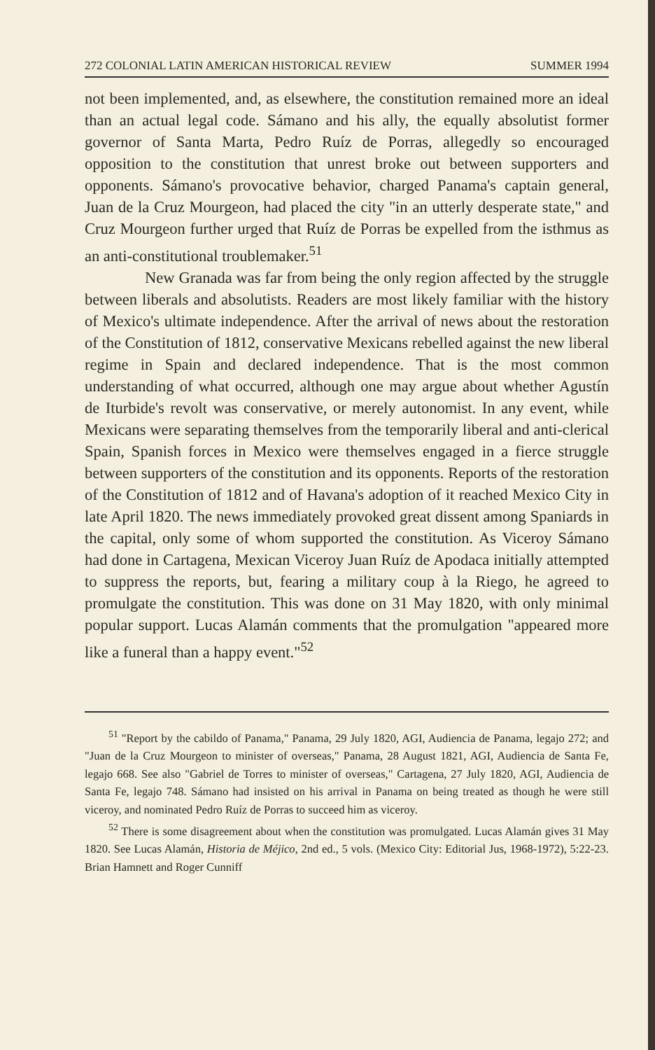272 COLONIAL LATIN AMERICAN HISTORICAL REVIEW SUMMER 1994
not been implemented, and, as elsewhere, the constitution remained more an ideal than an actual legal code. Sámano and his ally, the equally absolutist former governor of Santa Marta, Pedro Ruíz de Porras, allegedly so encouraged opposition to the constitution that unrest broke out between supporters and opponents. Sámano's provocative behavior, charged Panama's captain general, Juan de la Cruz Mourgeon, had placed the city "in an utterly desperate state," and Cruz Mourgeon further urged that Ruíz de Porras be expelled from the isthmus as an anti-constitutional troublemaker.<sup>51</sup>
New Granada was far from being the only region affected by the struggle between liberals and absolutists. Readers are most likely familiar with the history of Mexico's ultimate independence. After the arrival of news about the restoration of the Constitution of 1812, conservative Mexicans rebelled against the new liberal regime in Spain and declared independence. That is the most common understanding of what occurred, although one may argue about whether Agustín de Iturbide's revolt was conservative, or merely autonomist. In any event, while Mexicans were separating themselves from the temporarily liberal and anti-clerical Spain, Spanish forces in Mexico were themselves engaged in a fierce struggle between supporters of the constitution and its opponents. Reports of the restoration of the Constitution of 1812 and of Havana's adoption of it reached Mexico City in late April 1820. The news immediately provoked great dissent among Spaniards in the capital, only some of whom supported the constitution. As Viceroy Sámano had done in Cartagena, Mexican Viceroy Juan Ruíz de Apodaca initially attempted to suppress the reports, but, fearing a military coup à la Riego, he agreed to promulgate the constitution. This was done on 31 May 1820, with only minimal popular support. Lucas Alamán comments that the promulgation "appeared more like a funeral than a happy event."<sup>52</sup>
<sup>51</sup> "Report by the cabildo of Panama," Panama, 29 July 1820, AGI, Audiencia de Panama, legajo 272; and "Juan de la Cruz Mourgeon to minister of overseas," Panama, 28 August 1821, AGI, Audiencia de Santa Fe, legajo 668. See also "Gabriel de Torres to minister of overseas," Cartagena, 27 July 1820, AGI, Audiencia de Santa Fe, legajo 748. Sámano had insisted on his arrival in Panama on being treated as though he were still viceroy, and nominated Pedro Ruíz de Porras to succeed him as viceroy.
<sup>52</sup> There is some disagreement about when the constitution was promulgated. Lucas Alamán gives 31 May 1820. See Lucas Alamán, Historia de Méjico, 2nd ed., 5 vols. (Mexico City: Editorial Jus, 1968-1972), 5:22-23. Brian Hamnett and Roger Cunniff